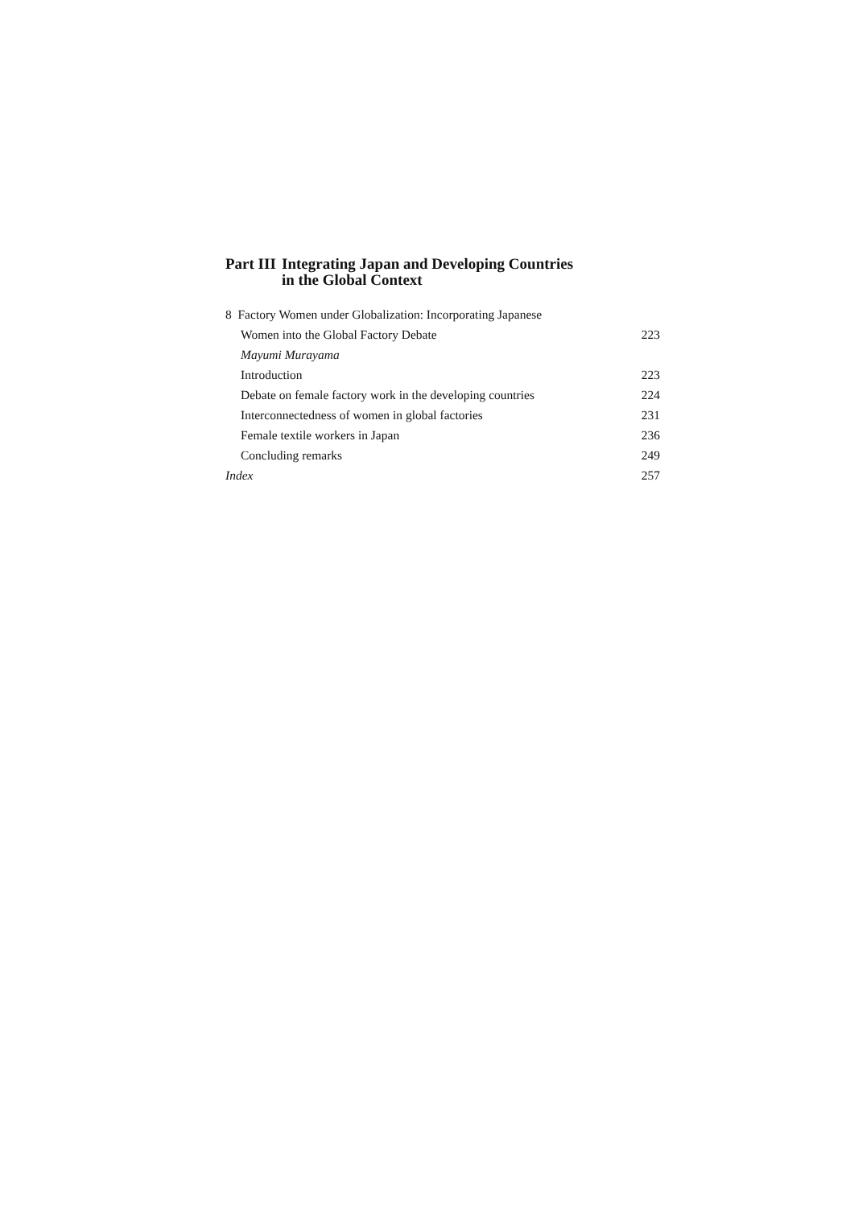Part III Integrating Japan and Developing Countries
in the Global Context
8 Factory Women under Globalization: Incorporating Japanese
Women into the Global Factory Debate 223
Mayumi Murayama
Introduction 223
Debate on female factory work in the developing countries 224
Interconnectedness of women in global factories 231
Female textile workers in Japan 236
Concluding remarks 249
Index 257